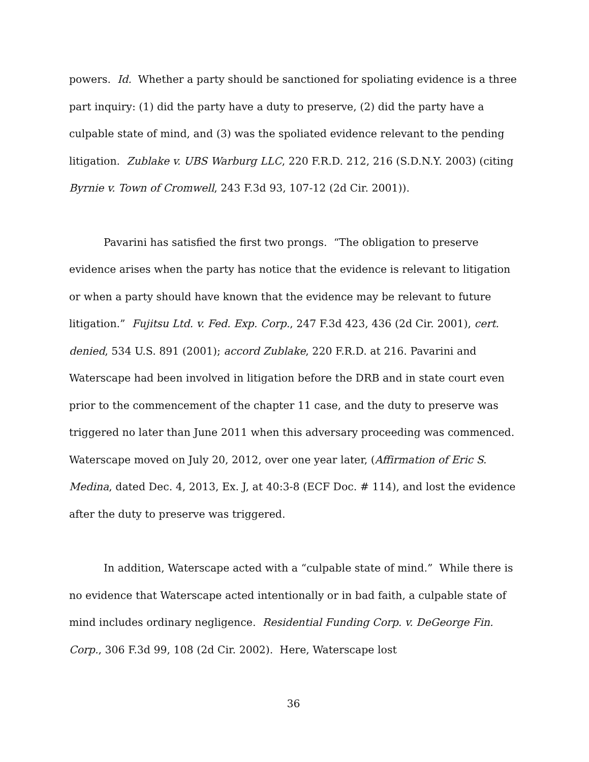powers. Id. Whether a party should be sanctioned for spoliating evidence is a three part inquiry: (1) did the party have a duty to preserve, (2) did the party have a culpable state of mind, and (3) was the spoliated evidence relevant to the pending litigation. Zublake v. UBS Warburg LLC, 220 F.R.D. 212, 216 (S.D.N.Y. 2003) (citing Byrnie v. Town of Cromwell, 243 F.3d 93, 107-12 (2d Cir. 2001)).
Pavarini has satisfied the first two prongs. “The obligation to preserve evidence arises when the party has notice that the evidence is relevant to litigation or when a party should have known that the evidence may be relevant to future litigation.” Fujitsu Ltd. v. Fed. Exp. Corp., 247 F.3d 423, 436 (2d Cir. 2001), cert. denied, 534 U.S. 891 (2001); accord Zublake, 220 F.R.D. at 216. Pavarini and Waterscape had been involved in litigation before the DRB and in state court even prior to the commencement of the chapter 11 case, and the duty to preserve was triggered no later than June 2011 when this adversary proceeding was commenced. Waterscape moved on July 20, 2012, over one year later, (Affirmation of Eric S. Medina, dated Dec. 4, 2013, Ex. J, at 40:3-8 (ECF Doc. # 114), and lost the evidence after the duty to preserve was triggered.
In addition, Waterscape acted with a “culpable state of mind.” While there is no evidence that Waterscape acted intentionally or in bad faith, a culpable state of mind includes ordinary negligence. Residential Funding Corp. v. DeGeorge Fin. Corp., 306 F.3d 99, 108 (2d Cir. 2002). Here, Waterscape lost
36